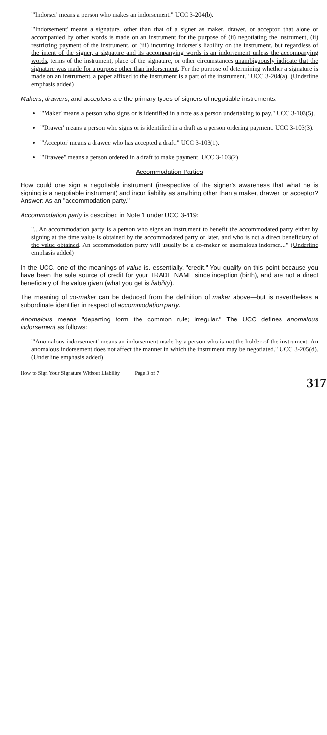"'Indorser' means a person who makes an indorsement." UCC 3-204(b).
"'Indorsement' means a signature, other than that of a signer as maker, drawer, or acceptor, that alone or accompanied by other words is made on an instrument for the purpose of (ii) negotiating the instrument, (ii) restricting payment of the instrument, or (iii) incurring indorser's liability on the instrument, but regardless of the intent of the signer, a signature and its accompanying words is an indorsement unless the accompanying words, terms of the instrument, place of the signature, or other circumstances unambiguously indicate that the signature was made for a purpose other than indorsement. For the purpose of determining whether a signature is made on an instrument, a paper affixed to the instrument is a part of the instrument." UCC 3-204(a). (Underline emphasis added)
Makers, drawers, and acceptors are the primary types of signers of negotiable instruments:
"'Maker' means a person who signs or is identified in a note as a person undertaking to pay." UCC 3-103(5).
"'Drawer' means a person who signs or is identified in a draft as a person ordering payment. UCC 3-103(3).
"'Acceptor' means a drawee who has accepted a draft." UCC 3-103(1).
"'Drawee" means a person ordered in a draft to make payment. UCC 3-103(2).
Accommodation Parties
How could one sign a negotiable instrument (irrespective of the signer's awareness that what he is signing is a negotiable instrument) and incur liability as anything other than a maker, drawer, or acceptor? Answer: As an "accommodation party."
Accommodation party is described in Note 1 under UCC 3-419:
"...An accommodation party is a person who signs an instrument to benefit the accommodated party either by signing at the time value is obtained by the accommodated party or later, and who is not a direct beneficiary of the value obtained. An accommodation party will usually be a co-maker or anomalous indorser...." (Underline emphasis added)
In the UCC, one of the meanings of value is, essentially, "credit." You qualify on this point because you have been the sole source of credit for your TRADE NAME since inception (birth), and are not a direct beneficiary of the value given (what you get is liability).
The meaning of co-maker can be deduced from the definition of maker above—but is nevertheless a subordinate identifier in respect of accommodation party.
Anomalous means "departing form the common rule; irregular." The UCC defines anomalous indorsement as follows:
"'Anomalous indorsement' means an indorsement made by a person who is not the holder of the instrument. An anomalous indorsement does not affect the manner in which the instrument may be negotiated." UCC 3-205(d). (Underline emphasis added)
How to Sign Your Signature Without Liability Page 3 of 7
317